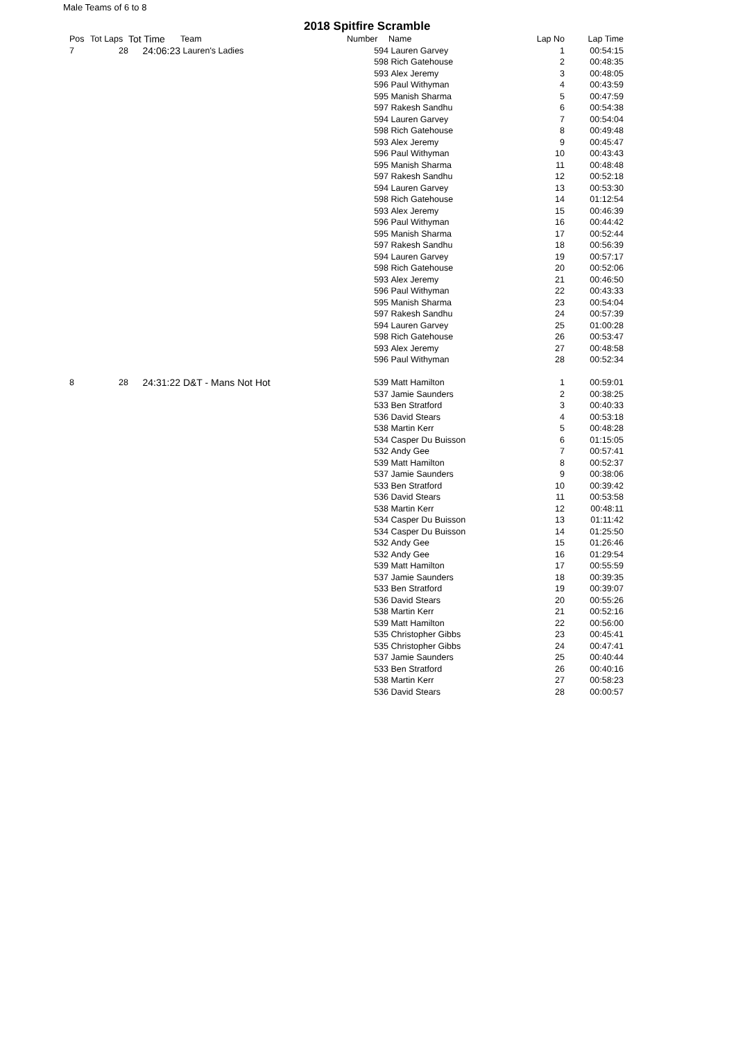Male Teams of 6 to 8
2018 Spitfire Scramble
| Pos | Tot Laps | Tot Time | Team | Number | Name | Lap No | Lap Time |
| --- | --- | --- | --- | --- | --- | --- | --- |
| 7 | 28 | 24:06:23 | Lauren's Ladies | 594 | Lauren Garvey | 1 | 00:54:15 |
| | | | | 598 | Rich Gatehouse | 2 | 00:48:35 |
| | | | | 593 | Alex Jeremy | 3 | 00:48:05 |
| | | | | 596 | Paul Withyman | 4 | 00:43:59 |
| | | | | 595 | Manish Sharma | 5 | 00:47:59 |
| | | | | 597 | Rakesh Sandhu | 6 | 00:54:38 |
| | | | | 594 | Lauren Garvey | 7 | 00:54:04 |
| | | | | 598 | Rich Gatehouse | 8 | 00:49:48 |
| | | | | 593 | Alex Jeremy | 9 | 00:45:47 |
| | | | | 596 | Paul Withyman | 10 | 00:43:43 |
| | | | | 595 | Manish Sharma | 11 | 00:48:48 |
| | | | | 597 | Rakesh Sandhu | 12 | 00:52:18 |
| | | | | 594 | Lauren Garvey | 13 | 00:53:30 |
| | | | | 598 | Rich Gatehouse | 14 | 01:12:54 |
| | | | | 593 | Alex Jeremy | 15 | 00:46:39 |
| | | | | 596 | Paul Withyman | 16 | 00:44:42 |
| | | | | 595 | Manish Sharma | 17 | 00:52:44 |
| | | | | 597 | Rakesh Sandhu | 18 | 00:56:39 |
| | | | | 594 | Lauren Garvey | 19 | 00:57:17 |
| | | | | 598 | Rich Gatehouse | 20 | 00:52:06 |
| | | | | 593 | Alex Jeremy | 21 | 00:46:50 |
| | | | | 596 | Paul Withyman | 22 | 00:43:33 |
| | | | | 595 | Manish Sharma | 23 | 00:54:04 |
| | | | | 597 | Rakesh Sandhu | 24 | 00:57:39 |
| | | | | 594 | Lauren Garvey | 25 | 01:00:28 |
| | | | | 598 | Rich Gatehouse | 26 | 00:53:47 |
| | | | | 593 | Alex Jeremy | 27 | 00:48:58 |
| | | | | 596 | Paul Withyman | 28 | 00:52:34 |
| 8 | 28 | 24:31:22 | D&T - Mans Not Hot | 539 | Matt Hamilton | 1 | 00:59:01 |
| | | | | 537 | Jamie Saunders | 2 | 00:38:25 |
| | | | | 533 | Ben Stratford | 3 | 00:40:33 |
| | | | | 536 | David Stears | 4 | 00:53:18 |
| | | | | 538 | Martin Kerr | 5 | 00:48:28 |
| | | | | 534 | Casper Du Buisson | 6 | 01:15:05 |
| | | | | 532 | Andy Gee | 7 | 00:57:41 |
| | | | | 539 | Matt Hamilton | 8 | 00:52:37 |
| | | | | 537 | Jamie Saunders | 9 | 00:38:06 |
| | | | | 533 | Ben Stratford | 10 | 00:39:42 |
| | | | | 536 | David Stears | 11 | 00:53:58 |
| | | | | 538 | Martin Kerr | 12 | 00:48:11 |
| | | | | 534 | Casper Du Buisson | 13 | 01:11:42 |
| | | | | 534 | Casper Du Buisson | 14 | 01:25:50 |
| | | | | 532 | Andy Gee | 15 | 01:26:46 |
| | | | | 532 | Andy Gee | 16 | 01:29:54 |
| | | | | 539 | Matt Hamilton | 17 | 00:55:59 |
| | | | | 537 | Jamie Saunders | 18 | 00:39:35 |
| | | | | 533 | Ben Stratford | 19 | 00:39:07 |
| | | | | 536 | David Stears | 20 | 00:55:26 |
| | | | | 538 | Martin Kerr | 21 | 00:52:16 |
| | | | | 539 | Matt Hamilton | 22 | 00:56:00 |
| | | | | 535 | Christopher Gibbs | 23 | 00:45:41 |
| | | | | 535 | Christopher Gibbs | 24 | 00:47:41 |
| | | | | 537 | Jamie Saunders | 25 | 00:40:44 |
| | | | | 533 | Ben Stratford | 26 | 00:40:16 |
| | | | | 538 | Martin Kerr | 27 | 00:58:23 |
| | | | | 536 | David Stears | 28 | 00:00:57 |